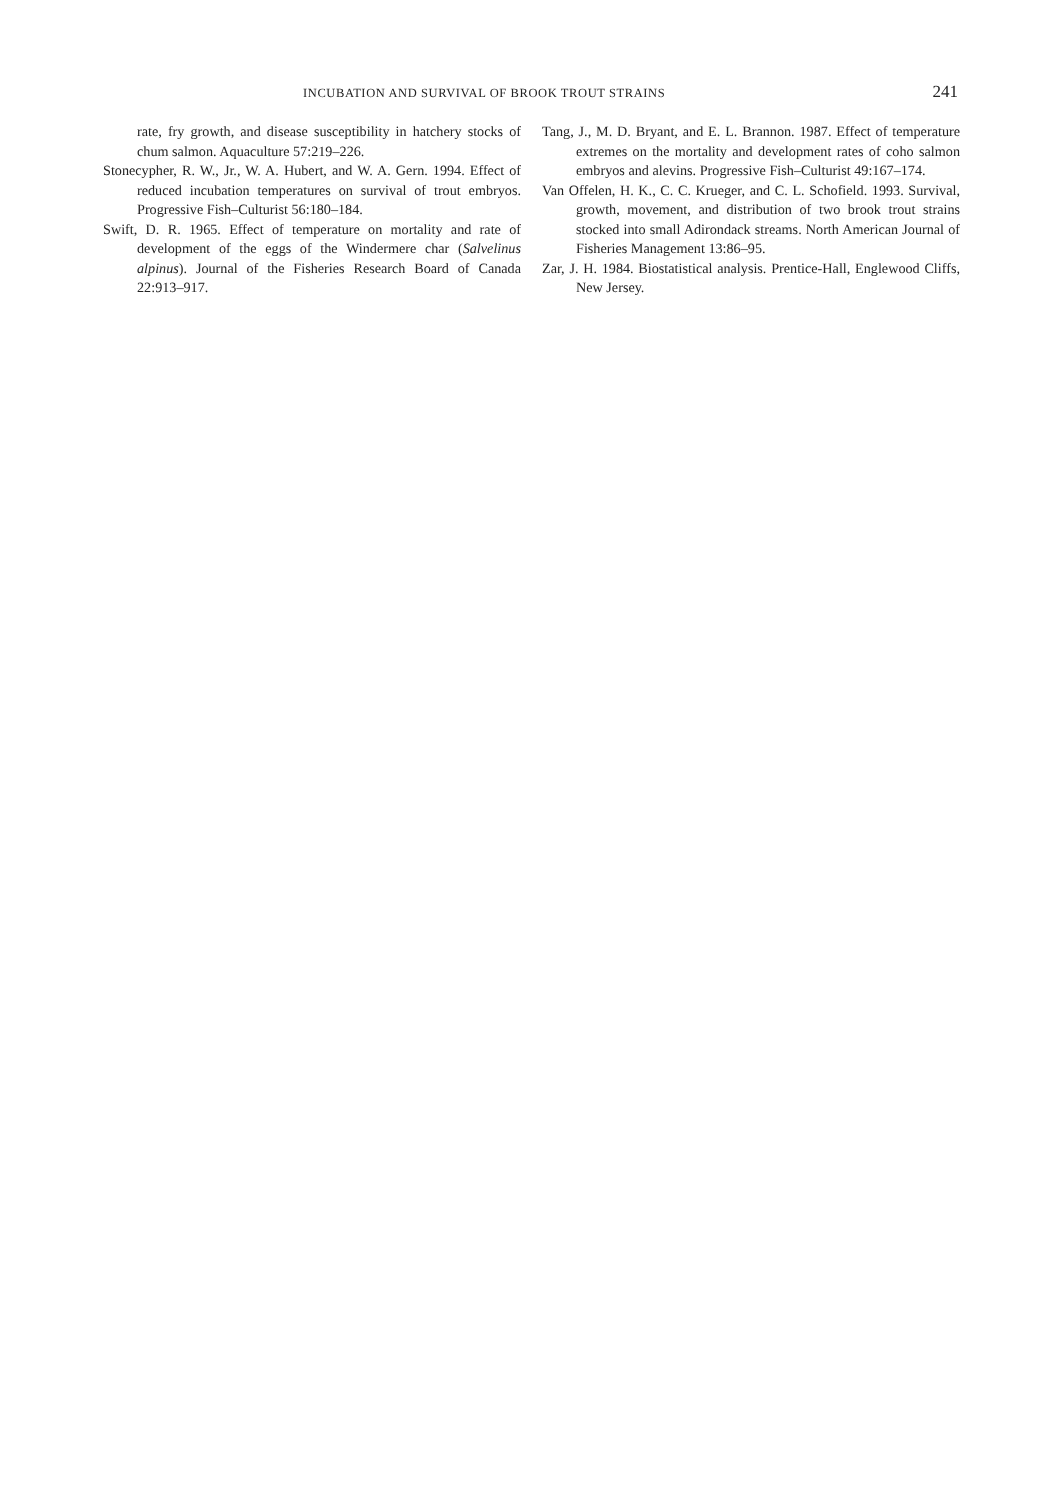INCUBATION AND SURVIVAL OF BROOK TROUT STRAINS 241
rate, fry growth, and disease susceptibility in hatchery stocks of chum salmon. Aquaculture 57:219–226.
Stonecypher, R. W., Jr., W. A. Hubert, and W. A. Gern. 1994. Effect of reduced incubation temperatures on survival of trout embryos. Progressive Fish–Culturist 56:180–184.
Swift, D. R. 1965. Effect of temperature on mortality and rate of development of the eggs of the Windermere char (Salvelinus alpinus). Journal of the Fisheries Research Board of Canada 22:913–917.
Tang, J., M. D. Bryant, and E. L. Brannon. 1987. Effect of temperature extremes on the mortality and development rates of coho salmon embryos and alevins. Progressive Fish–Culturist 49:167–174.
Van Offelen, H. K., C. C. Krueger, and C. L. Schofield. 1993. Survival, growth, movement, and distribution of two brook trout strains stocked into small Adirondack streams. North American Journal of Fisheries Management 13:86–95.
Zar, J. H. 1984. Biostatistical analysis. Prentice-Hall, Englewood Cliffs, New Jersey.